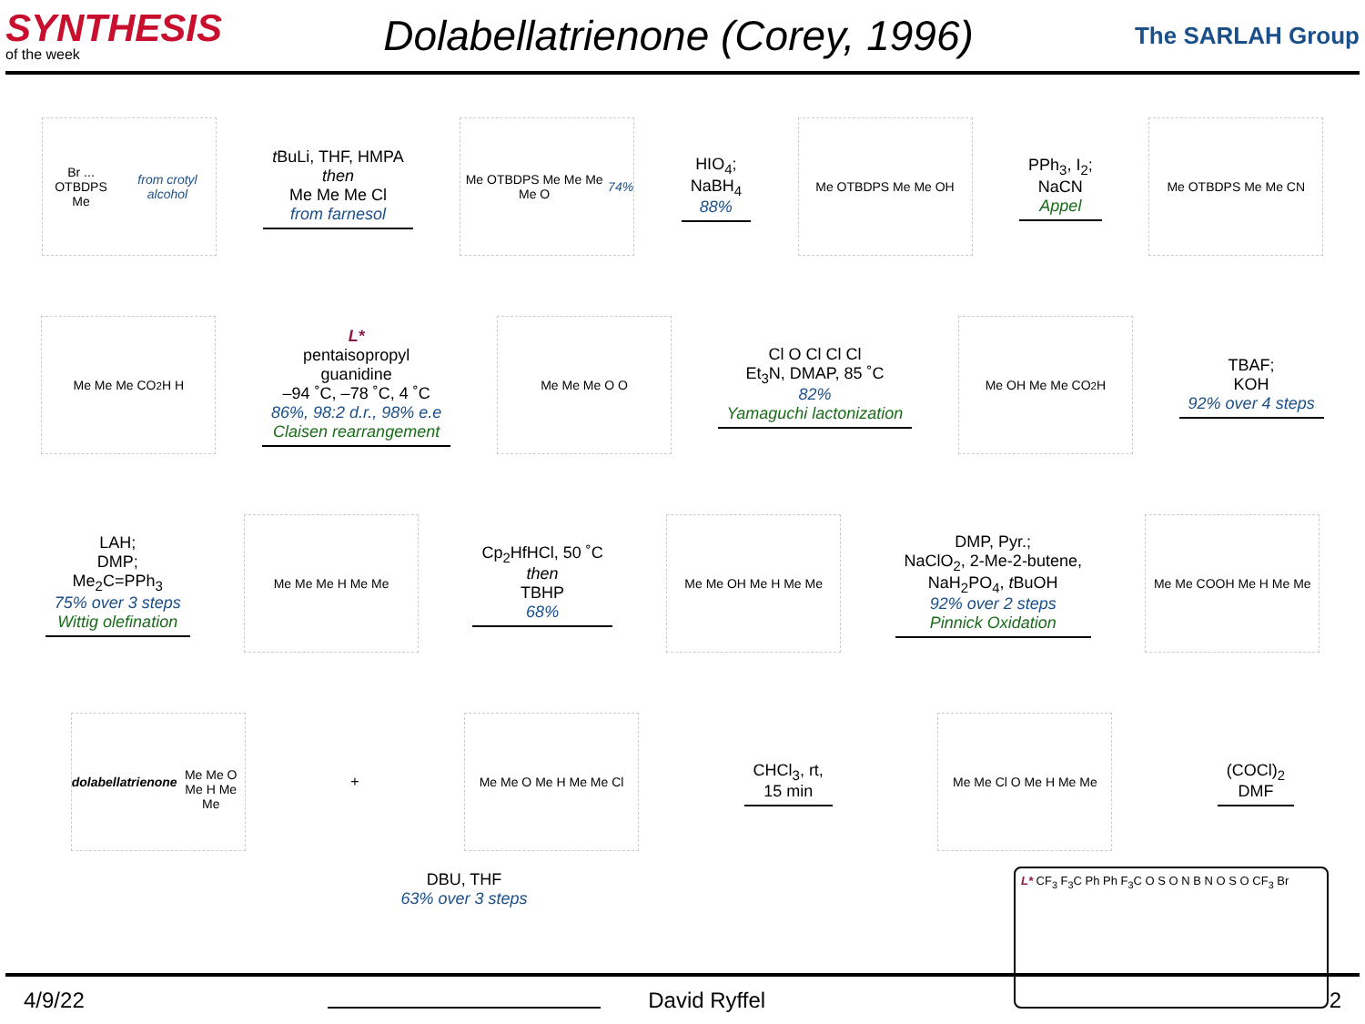SYNTHESIS
of the week
Dolabellatrienone (Corey, 1996)
The SARLAH Group
Br ... OTBDPS
Me
from crotyl alcohol
t BuLi, THF, HMPA
then
Me Me Me Cl
from farnesol
Me OTBDPS Me Me Me Me O
74%
HIO<sub>4</sub>;
NaBH<sub>4</sub>
88%
Me OTBDPS Me Me OH
PPh<sub>3</sub>, I<sub>2</sub>;
NaCN
Appel
Me OTBDPS Me Me CN
Me Me Me CO<sub>2</sub>H H
L*
pentaisopropyl
guanidine
–94 ˚C, –78 ˚C, 4 ˚C
86%, 98:2 d.r., 98% e.e
Claisen rearrangement
Me Me Me O O
Cl O Cl Cl Cl
Et<sub>3</sub>N, DMAP, 85 ˚C
82%
Yamaguchi lactonization
Me OH Me Me CO<sub>2</sub>H
TBAF;
KOH
92% over 4 steps
LAH;
DMP;
Me<sub>2</sub>C=PPh<sub>3</sub>
75% over 3 steps
Wittig olefination
Me Me Me H Me Me
Cp<sub>2</sub>HfHCl, 50 ˚C
then
TBHP
68%
Me Me OH Me H Me Me
DMP, Pyr.;
NaClO<sub>2</sub>, 2-Me-2-butene,
NaH<sub>2</sub>PO<sub>4</sub>, t BuOH
92% over 2 steps
Pinnick Oxidation
Me Me COOH Me H Me Me
dolabellatrienone
Me Me O Me H Me Me
+
Me Me O Me H Me Me Cl
CHCl<sub>3</sub>, rt,
15 min
Me Me Cl O Me H Me Me
(COCl)<sub>2</sub>
DMF
DBU, THF
63% over 3 steps
L* CF<sub>3</sub> F<sub>3</sub>C Ph Ph F<sub>3</sub>C O S O N B N O S O CF<sub>3</sub> Br
4/9/22 David Ryffel 2